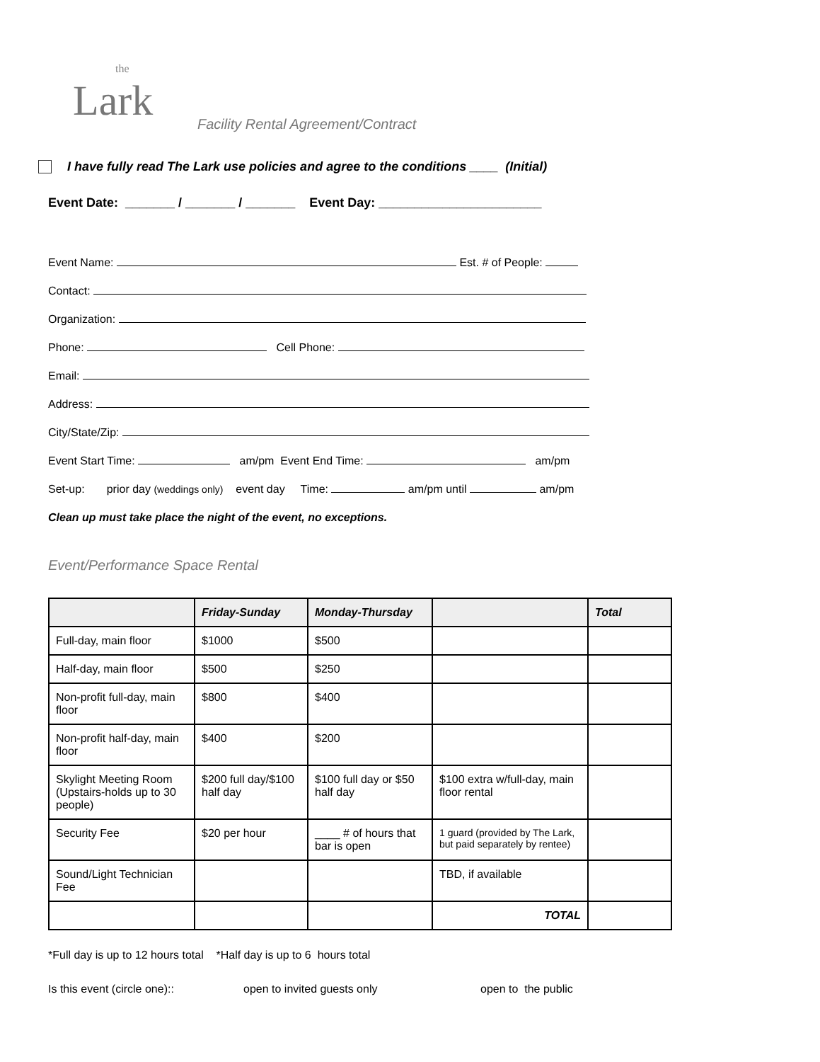the
Lark
Facility Rental Agreement/Contract
I have fully read The Lark use policies and agree to the conditions ____ (Initial)
Event Date: _______ / _______ / _______ Event Day: _______________________
Event Name: Est. # of People:
Contact:
Organization:
Phone: Cell Phone:
Email:
Address:
City/State/Zip:
Event Start Time: am/pm Event End Time: am/pm
Set-up: prior day (weddings only) event day Time: am/pm until am/pm
Clean up must take place the night of the event, no exceptions.
Event/Performance Space Rental
| | Friday-Sunday | Monday-Thursday | | Total |
| --- | --- | --- | --- | --- |
| Full-day, main floor | $1000 | $500 | | |
| Half-day, main floor | $500 | $250 | | |
| Non-profit full-day, main floor | $800 | $400 | | |
| Non-profit half-day, main floor | $400 | $200 | | |
| Skylight Meeting Room (Upstairs-holds up to 30 people) | $200 full day/$100 half day | $100 full day or $50 half day | $100 extra w/full-day, main floor rental | |
| Security Fee | $20 per hour | ____ # of hours that bar is open | 1 guard (provided by The Lark, but paid separately by rentee) | |
| Sound/Light Technician Fee | | | TBD, if available | |
| | | | TOTAL | |
*Full day is up to 12 hours total *Half day is up to 6 hours total
Is this event (circle one):: open to invited guests only open to the public